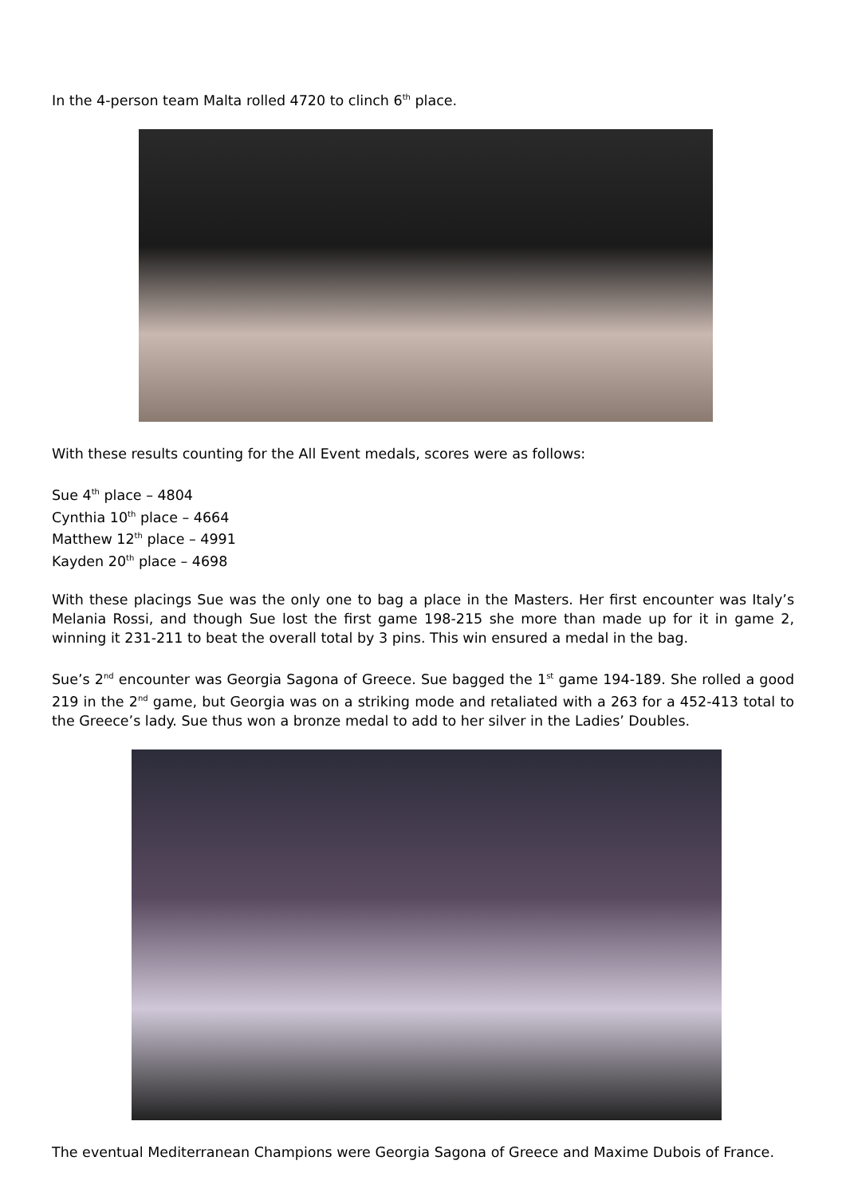In the 4-person team Malta rolled 4720 to clinch 6<sup>th</sup> place.
With these results counting for the All Event medals, scores were as follows:
Sue 4<sup>th</sup> place – 4804
Cynthia 10<sup>th</sup> place – 4664
Matthew 12<sup>th</sup> place – 4991
Kayden 20<sup>th</sup> place – 4698
With these placings Sue was the only one to bag a place in the Masters. Her first encounter was Italy’s Melania Rossi, and though Sue lost the first game 198-215 she more than made up for it in game 2, winning it 231-211 to beat the overall total by 3 pins. This win ensured a medal in the bag.
Sue’s 2<sup>nd</sup> encounter was Georgia Sagona of Greece. Sue bagged the 1<sup>st</sup> game 194-189. She rolled a good 219 in the 2<sup>nd</sup> game, but Georgia was on a striking mode and retaliated with a 263 for a 452-413 total to the Greece’s lady. Sue thus won a bronze medal to add to her silver in the Ladies’ Doubles.
The eventual Mediterranean Champions were Georgia Sagona of Greece and Maxime Dubois of France.